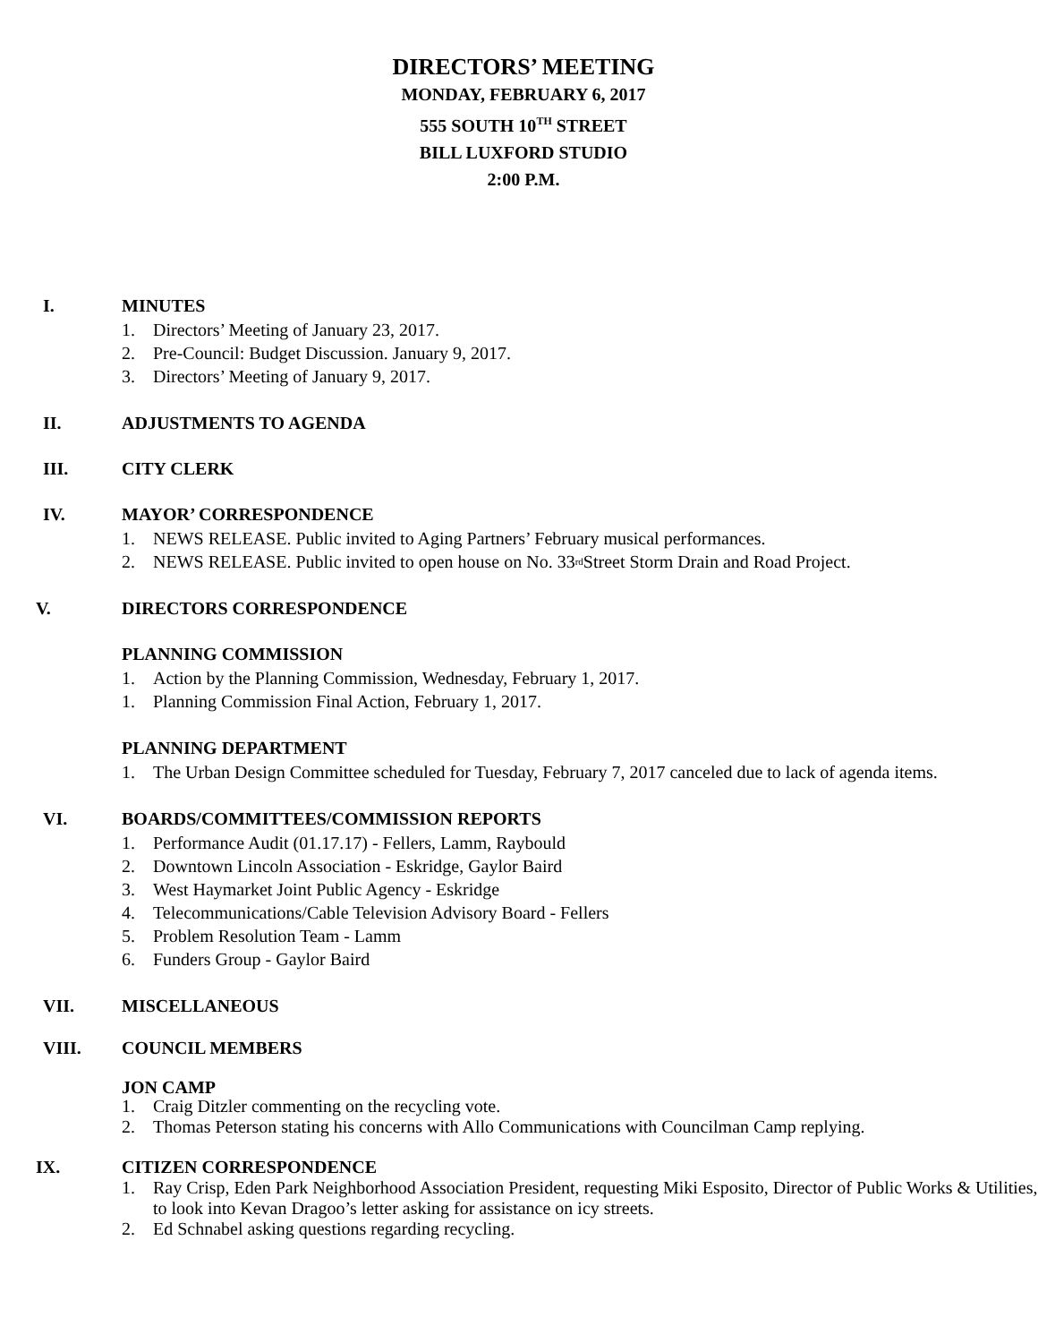DIRECTORS’ MEETING
MONDAY, FEBRUARY 6, 2017
555 SOUTH 10<sup>TH</sup> STREET
BILL LUXFORD STUDIO
2:00 P.M.
I. MINUTES
1. Directors’ Meeting of January 23, 2017.
2. Pre-Council: Budget Discussion. January 9, 2017.
3. Directors’ Meeting of January 9, 2017.
II. ADJUSTMENTS TO AGENDA
III. CITY CLERK
IV. MAYOR’ CORRESPONDENCE
1. NEWS RELEASE. Public invited to Aging Partners’ February musical performances.
2. NEWS RELEASE. Public invited to open house on No. 33<sup>rd</sup> Street Storm Drain and Road Project.
V. DIRECTORS CORRESPONDENCE
PLANNING COMMISSION
1. Action by the Planning Commission, Wednesday, February 1, 2017.
1. Planning Commission Final Action, February 1, 2017.
PLANNING DEPARTMENT
1. The Urban Design Committee scheduled for Tuesday, February 7, 2017 canceled due to lack of agenda items.
VI. BOARDS/COMMITTEES/COMMISSION REPORTS
1. Performance Audit (01.17.17) - Fellers, Lamm, Raybould
2. Downtown Lincoln Association - Eskridge, Gaylor Baird
3. West Haymarket Joint Public Agency - Eskridge
4. Telecommunications/Cable Television Advisory Board - Fellers
5. Problem Resolution Team - Lamm
6. Funders Group - Gaylor Baird
VII. MISCELLANEOUS
VIII. COUNCIL MEMBERS
JON CAMP
1. Craig Ditzler commenting on the recycling vote.
2. Thomas Peterson stating his concerns with Allo Communications with Councilman Camp replying.
IX. CITIZEN CORRESPONDENCE
1. Ray Crisp, Eden Park Neighborhood Association President, requesting Miki Esposito, Director of Public Works & Utilities, to look into Kevan Dragoo’s letter asking for assistance on icy streets.
2. Ed Schnabel asking questions regarding recycling.